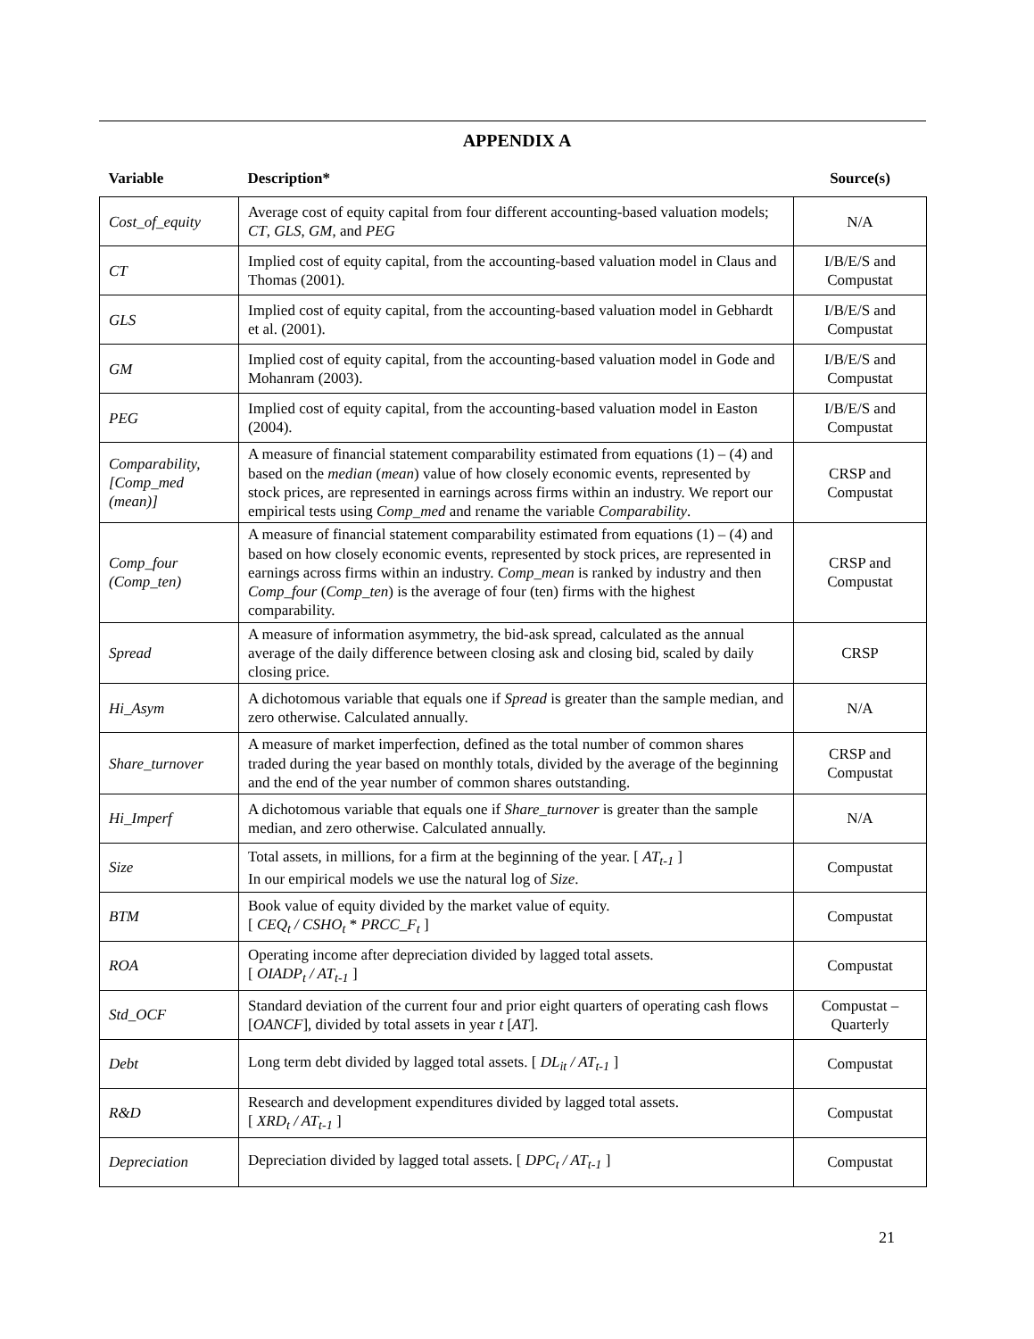APPENDIX A
| Variable | Description* | Source(s) |
| --- | --- | --- |
| Cost_of_equity | Average cost of equity capital from four different accounting-based valuation models; CT , GLS , GM , and PEG | N/A |
| CT | Implied cost of equity capital, from the accounting-based valuation model in Claus and Thomas (2001). | I/B/E/S and Compustat |
| GLS | Implied cost of equity capital, from the accounting-based valuation model in Gebhardt et al. (2001). | I/B/E/S and Compustat |
| GM | Implied cost of equity capital, from the accounting-based valuation model in Gode and Mohanram (2003). | I/B/E/S and Compustat |
| PEG | Implied cost of equity capital, from the accounting-based valuation model in Easton (2004). | I/B/E/S and Compustat |
| Comparability, [Comp_med (mean)] | A measure of financial statement comparability estimated from equations (1) – (4) and based on the median ( mean ) value of how closely economic events, represented by stock prices, are represented in earnings across firms within an industry. We report our empirical tests using Comp_med and rename the variable Comparability . | CRSP and Compustat |
| Comp_four (Comp_ten) | A measure of financial statement comparability estimated from equations (1) – (4) and based on how closely economic events, represented by stock prices, are represented in earnings across firms within an industry. Comp_mean is ranked by industry and then Comp_four ( Comp_ten ) is the average of four (ten) firms with the highest comparability. | CRSP and Compustat |
| Spread | A measure of information asymmetry, the bid-ask spread, calculated as the annual average of the daily difference between closing ask and closing bid, scaled by daily closing price. | CRSP |
| Hi_Asym | A dichotomous variable that equals one if Spread is greater than the sample median, and zero otherwise. Calculated annually. | N/A |
| Share_turnover | A measure of market imperfection, defined as the total number of common shares traded during the year based on monthly totals, divided by the average of the beginning and the end of the year number of common shares outstanding. | CRSP and Compustat |
| Hi_Imperf | A dichotomous variable that equals one if Share_turnover is greater than the sample median, and zero otherwise. Calculated annually. | N/A |
| Size | Total assets, in millions, for a firm at the beginning of the year. [ AT<sub>t-1</sub> ] In our empirical models we use the natural log of Size . | Compustat |
| BTM | Book value of equity divided by the market value of equity. [ CEQ<sub>t</sub> / CSHO<sub>t</sub> * PRCC_F<sub>t</sub> ] | Compustat |
| ROA | Operating income after depreciation divided by lagged total assets. [ OIADP<sub>t</sub> / AT<sub>t-1</sub> ] | Compustat |
| Std_OCF | Standard deviation of the current four and prior eight quarters of operating cash flows [ OANCF ], divided by total assets in year t [ AT ]. | Compustat – Quarterly |
| Debt | Long term debt divided by lagged total assets. [ DL<sub>it</sub> / AT<sub>t-1</sub> ] | Compustat |
| R&D | Research and development expenditures divided by lagged total assets. [ XRD<sub>t</sub> / AT<sub>t-1</sub> ] | Compustat |
| Depreciation | Depreciation divided by lagged total assets. [ DPC<sub>t</sub> / AT<sub>t-1</sub> ] | Compustat |
21